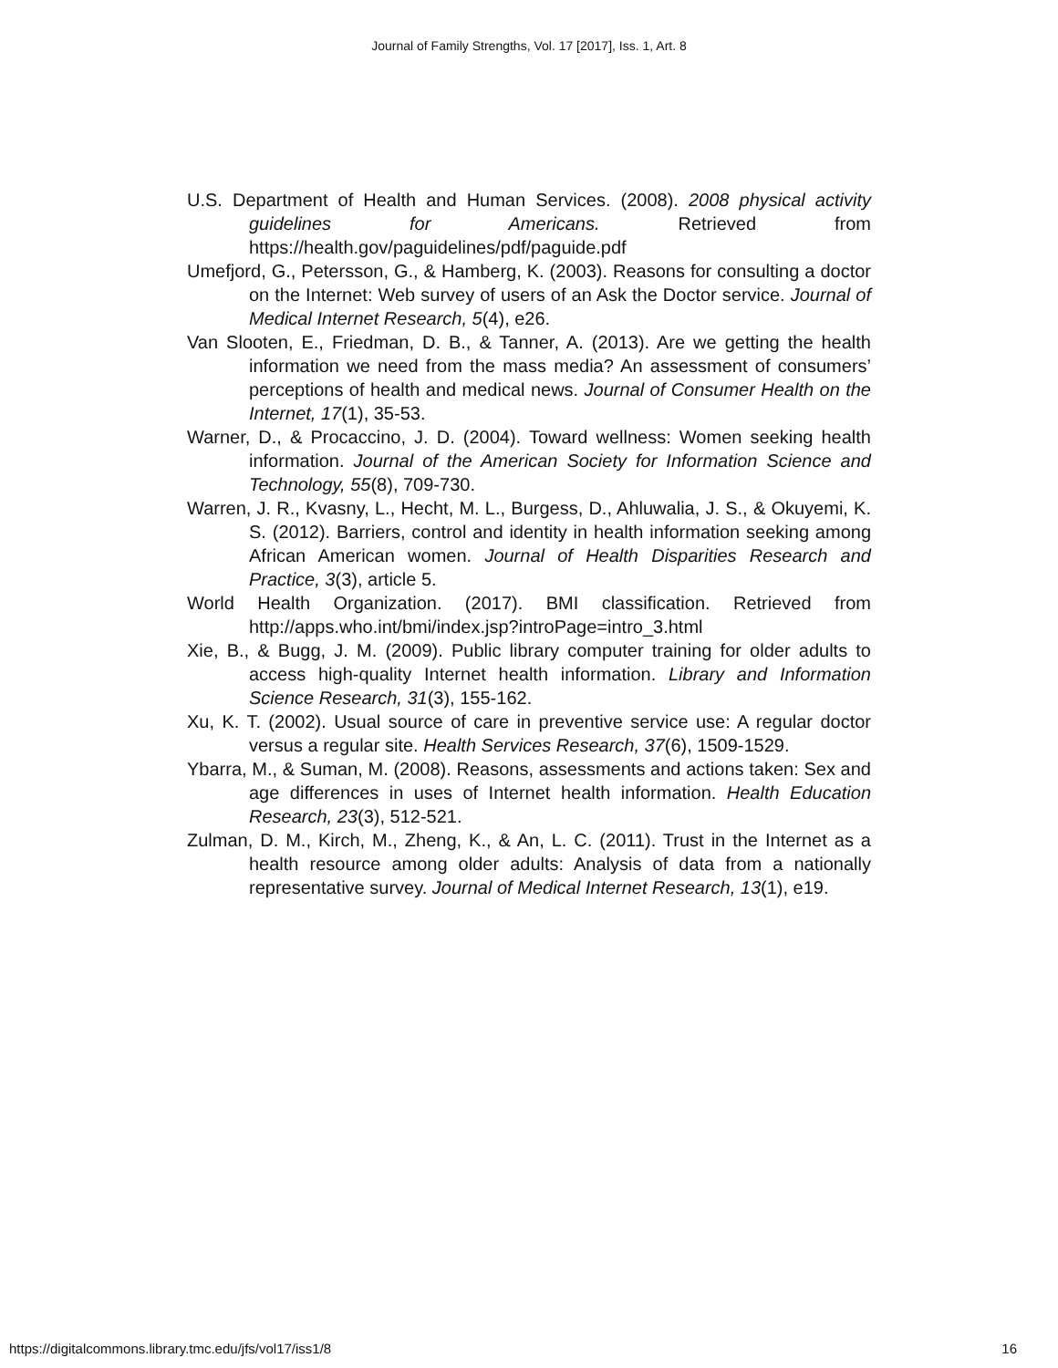Journal of Family Strengths, Vol. 17 [2017], Iss. 1, Art. 8
U.S. Department of Health and Human Services. (2008). 2008 physical activity guidelines for Americans. Retrieved from https://health.gov/paguidelines/pdf/paguide.pdf
Umefjord, G., Petersson, G., & Hamberg, K. (2003). Reasons for consulting a doctor on the Internet: Web survey of users of an Ask the Doctor service. Journal of Medical Internet Research, 5(4), e26.
Van Slooten, E., Friedman, D. B., & Tanner, A. (2013). Are we getting the health information we need from the mass media? An assessment of consumers’ perceptions of health and medical news. Journal of Consumer Health on the Internet, 17(1), 35-53.
Warner, D., & Procaccino, J. D. (2004). Toward wellness: Women seeking health information. Journal of the American Society for Information Science and Technology, 55(8), 709-730.
Warren, J. R., Kvasny, L., Hecht, M. L., Burgess, D., Ahluwalia, J. S., & Okuyemi, K. S. (2012). Barriers, control and identity in health information seeking among African American women. Journal of Health Disparities Research and Practice, 3(3), article 5.
World Health Organization. (2017). BMI classification. Retrieved from http://apps.who.int/bmi/index.jsp?introPage=intro_3.html
Xie, B., & Bugg, J. M. (2009). Public library computer training for older adults to access high-quality Internet health information. Library and Information Science Research, 31(3), 155-162.
Xu, K. T. (2002). Usual source of care in preventive service use: A regular doctor versus a regular site. Health Services Research, 37(6), 1509-1529.
Ybarra, M., & Suman, M. (2008). Reasons, assessments and actions taken: Sex and age differences in uses of Internet health information. Health Education Research, 23(3), 512-521.
Zulman, D. M., Kirch, M., Zheng, K., & An, L. C. (2011). Trust in the Internet as a health resource among older adults: Analysis of data from a nationally representative survey. Journal of Medical Internet Research, 13(1), e19.
https://digitalcommons.library.tmc.edu/jfs/vol17/iss1/8 16